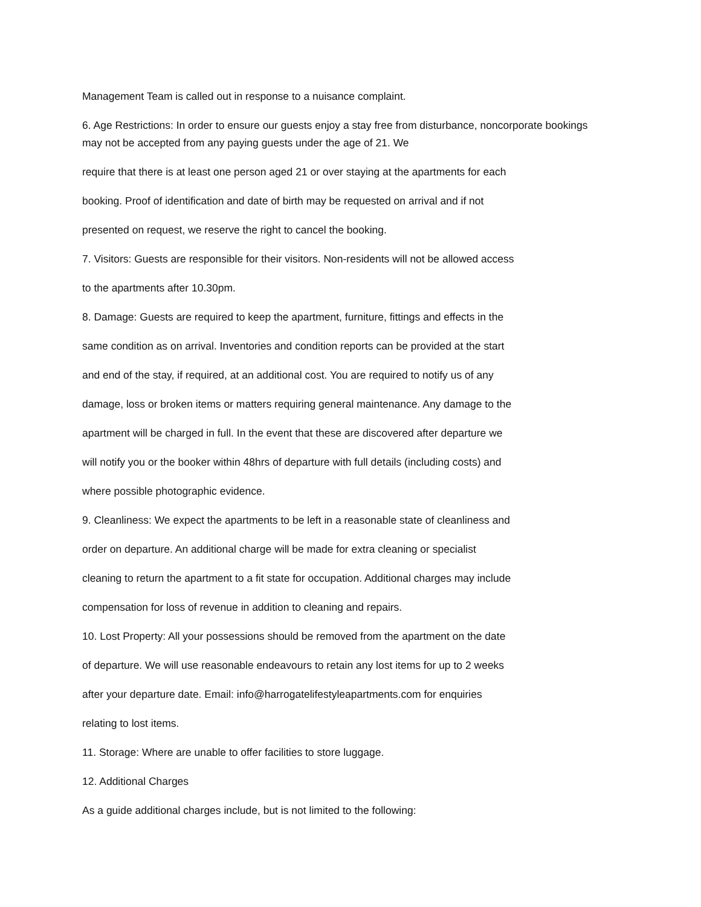Management Team is called out in response to a nuisance complaint.
6. Age Restrictions: In order to ensure our guests enjoy a stay free from disturbance, noncorporate bookings may not be accepted from any paying guests under the age of 21. We
require that there is at least one person aged 21 or over staying at the apartments for each
booking. Proof of identification and date of birth may be requested on arrival and if not
presented on request, we reserve the right to cancel the booking.
7. Visitors: Guests are responsible for their visitors. Non-residents will not be allowed access
to the apartments after 10.30pm.
8. Damage: Guests are required to keep the apartment, furniture, fittings and effects in the
same condition as on arrival. Inventories and condition reports can be provided at the start
and end of the stay, if required, at an additional cost. You are required to notify us of any
damage, loss or broken items or matters requiring general maintenance. Any damage to the
apartment will be charged in full. In the event that these are discovered after departure we
will notify you or the booker within 48hrs of departure with full details (including costs) and
where possible photographic evidence.
9. Cleanliness: We expect the apartments to be left in a reasonable state of cleanliness and
order on departure. An additional charge will be made for extra cleaning or specialist
cleaning to return the apartment to a fit state for occupation. Additional charges may include
compensation for loss of revenue in addition to cleaning and repairs.
10. Lost Property: All your possessions should be removed from the apartment on the date
of departure. We will use reasonable endeavours to retain any lost items for up to 2 weeks
after your departure date. Email: info@harrogatelifestyleapartments.com for enquiries
relating to lost items.
11. Storage: Where are unable to offer facilities to store luggage.
12. Additional Charges
As a guide additional charges include, but is not limited to the following: